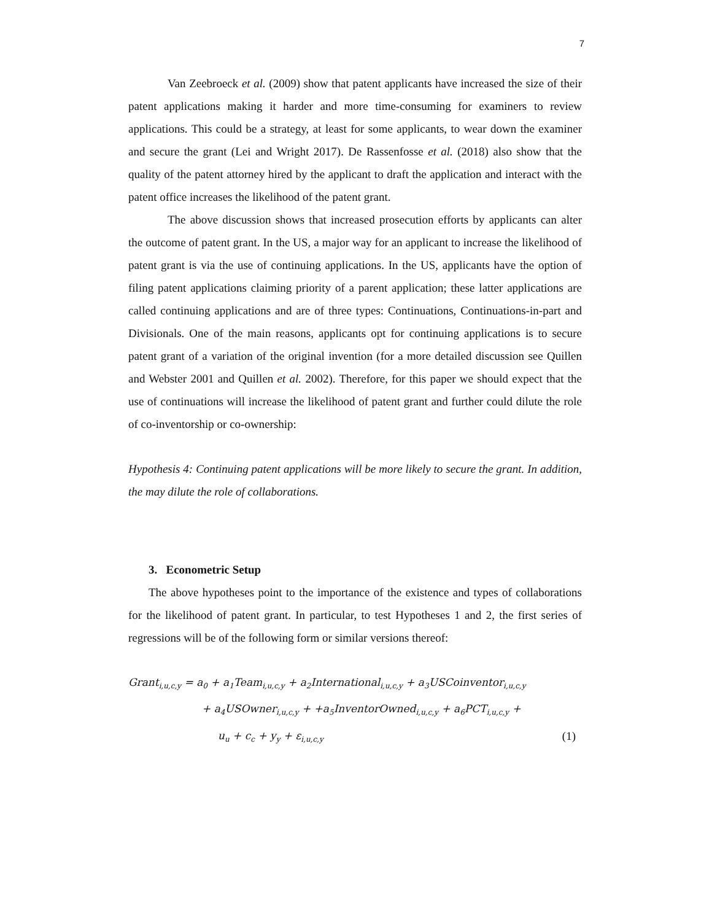7
Van Zeebroeck et al. (2009) show that patent applicants have increased the size of their patent applications making it harder and more time-consuming for examiners to review applications. This could be a strategy, at least for some applicants, to wear down the examiner and secure the grant (Lei and Wright 2017). De Rassenfosse et al. (2018) also show that the quality of the patent attorney hired by the applicant to draft the application and interact with the patent office increases the likelihood of the patent grant.
The above discussion shows that increased prosecution efforts by applicants can alter the outcome of patent grant. In the US, a major way for an applicant to increase the likelihood of patent grant is via the use of continuing applications. In the US, applicants have the option of filing patent applications claiming priority of a parent application; these latter applications are called continuing applications and are of three types: Continuations, Continuations-in-part and Divisionals. One of the main reasons, applicants opt for continuing applications is to secure patent grant of a variation of the original invention (for a more detailed discussion see Quillen and Webster 2001 and Quillen et al. 2002). Therefore, for this paper we should expect that the use of continuations will increase the likelihood of patent grant and further could dilute the role of co-inventorship or co-ownership:
Hypothesis 4: Continuing patent applications will be more likely to secure the grant. In addition, the may dilute the role of collaborations.
3. Econometric Setup
The above hypotheses point to the importance of the existence and types of collaborations for the likelihood of patent grant. In particular, to test Hypotheses 1 and 2, the first series of regressions will be of the following form or similar versions thereof:
Grant<sub>i,u,c,y</sub> = a<sub>0</sub> + a<sub>1</sub>Team<sub>i,u,c,y</sub> + a<sub>2</sub>International<sub>i,u,c,y</sub> + a<sub>3</sub>USCoinventor<sub>i,u,c,y</sub>
+ a<sub>4</sub>USOwner<sub>i,u,c,y</sub> + +a<sub>5</sub>InventorOwned<sub>i,u,c,y</sub> + a<sub>6</sub>PCT<sub>i,u,c,y</sub> +
u<sub>u</sub> + c<sub>c</sub> + y<sub>y</sub> + ε<sub>i,u,c,y</sub> (1)